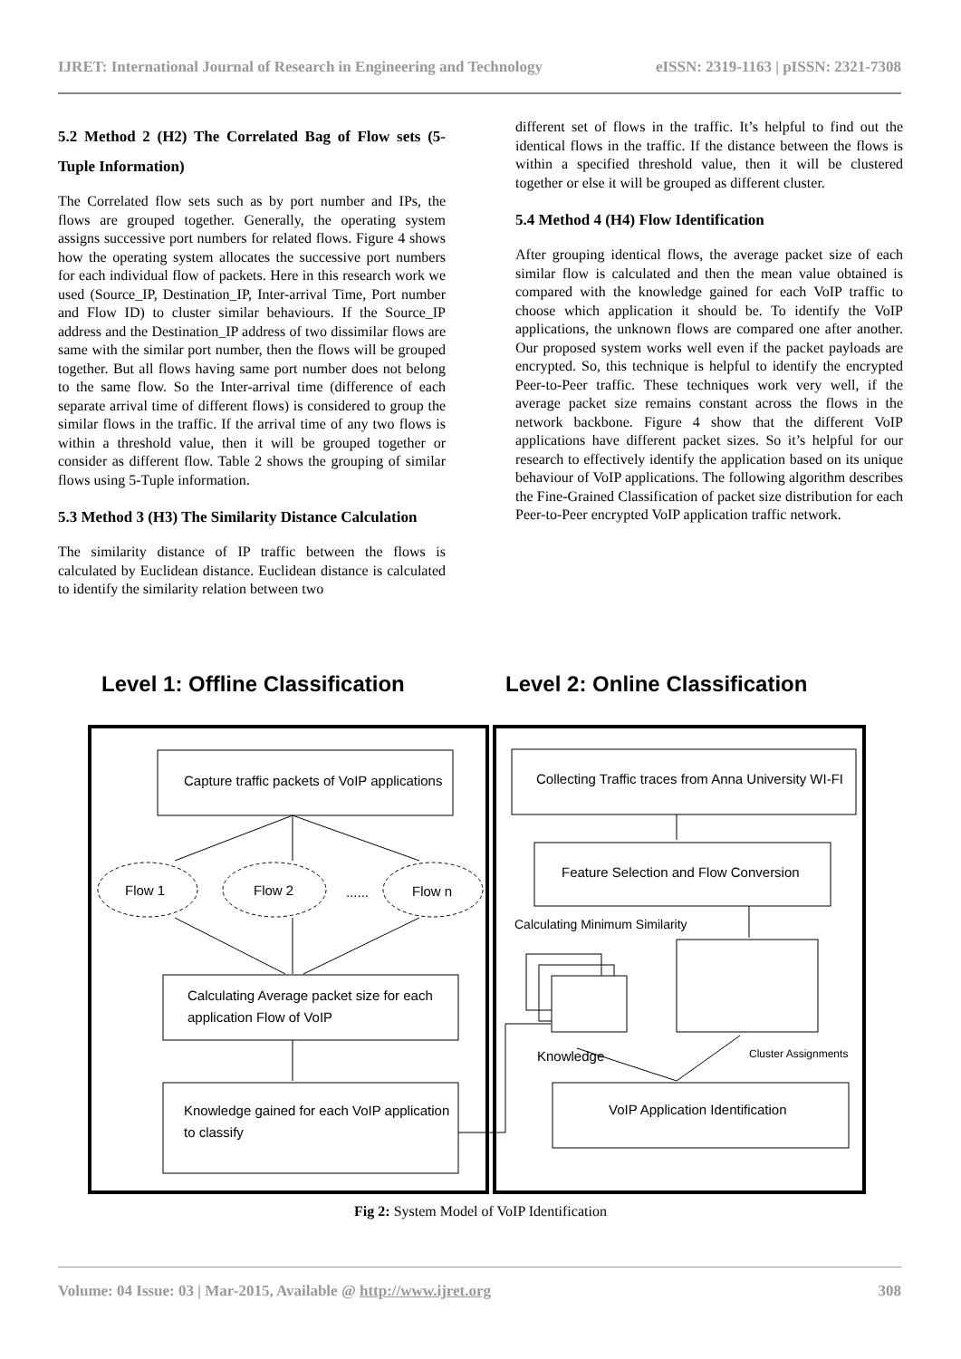IJRET: International Journal of Research in Engineering and Technology eISSN: 2319-1163 | pISSN: 2321-7308
5.2 Method 2 (H2) The Correlated Bag of Flow sets (5-Tuple Information)
The Correlated flow sets such as by port number and IPs, the flows are grouped together. Generally, the operating system assigns successive port numbers for related flows. Figure 4 shows how the operating system allocates the successive port numbers for each individual flow of packets. Here in this research work we used (Source_IP, Destination_IP, Inter-arrival Time, Port number and Flow ID) to cluster similar behaviours. If the Source_IP address and the Destination_IP address of two dissimilar flows are same with the similar port number, then the flows will be grouped together. But all flows having same port number does not belong to the same flow. So the Inter-arrival time (difference of each separate arrival time of different flows) is considered to group the similar flows in the traffic. If the arrival time of any two flows is within a threshold value, then it will be grouped together or consider as different flow. Table 2 shows the grouping of similar flows using 5-Tuple information.
5.3 Method 3 (H3) The Similarity Distance Calculation
The similarity distance of IP traffic between the flows is calculated by Euclidean distance. Euclidean distance is calculated to identify the similarity relation between two
different set of flows in the traffic. It’s helpful to find out the identical flows in the traffic. If the distance between the flows is within a specified threshold value, then it will be clustered together or else it will be grouped as different cluster.
5.4 Method 4 (H4) Flow Identification
After grouping identical flows, the average packet size of each similar flow is calculated and then the mean value obtained is compared with the knowledge gained for each VoIP traffic to choose which application it should be. To identify the VoIP applications, the unknown flows are compared one after another. Our proposed system works well even if the packet payloads are encrypted. So, this technique is helpful to identify the encrypted Peer-to-Peer traffic. These techniques work very well, if the average packet size remains constant across the flows in the network backbone. Figure 4 show that the different VoIP applications have different packet sizes. So it’s helpful for our research to effectively identify the application based on its unique behaviour of VoIP applications. The following algorithm describes the Fine-Grained Classification of packet size distribution for each Peer-to-Peer encrypted VoIP application traffic network.
Level 1: Offline Classification
Level 2: Online Classification
Capture traffic packets of VoIP applications
Flow 1
Flow 2
......
Flow n
Calculating Average packet size for each
application Flow of VoIP
Knowledge gained for each VoIP application
to classify
Collecting Traffic traces from Anna University WI-FI
Feature Selection and Flow Conversion
Calculating Minimum Similarity
Knowledge
Cluster Assignments
VoIP Application Identification
Fig 2: System Model of VoIP Identification
Volume: 04 Issue: 03 | Mar-2015, Available @ http://www.ijret.org 308